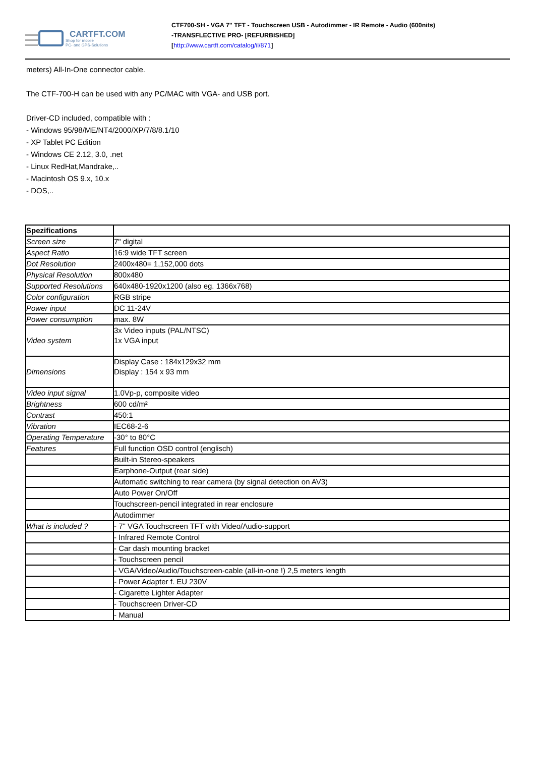CARTFT.COM
Shop for mobile
PC- and GPS-Solutions
CTF700-SH - VGA 7" TFT - Touchscreen USB - Autodimmer - IR Remote - Audio (600nits)
-TRANSFLECTIVE PRO- [REFURBISHED]
[http://www.cartft.com/catalog/il/871]
meters) All-In-One connector cable.
The CTF-700-H can be used with any PC/MAC with VGA- and USB port.
Driver-CD included, compatible with :
- Windows 95/98/ME/NT4/2000/XP/7/8/8.1/10
- XP Tablet PC Edition
- Windows CE 2.12, 3.0, .net
- Linux RedHat,Mandrake,..
- Macintosh OS 9.x, 10.x
- DOS,..
| Spezifications | |
| Screen size | 7" digital |
| Aspect Ratio | 16:9 wide TFT screen |
| Dot Resolution | 2400x480= 1,152,000 dots |
| Physical Resolution | 800x480 |
| Supported Resolutions | 640x480-1920x1200 (also eg. 1366x768) |
| Color configuration | RGB stripe |
| Power input | DC 11-24V |
| Power consumption | max. 8W |
| Video system | 3x Video inputs (PAL/NTSC) 1x VGA input |
| Dimensions | Display Case : 184x129x32 mm Display : 154 x 93 mm |
| Video input signal | 1.0Vp-p, composite video |
| Brightness | 600 cd/m² |
| Contrast | 450:1 |
| Vibration | IEC68-2-6 |
| Operating Temperature | -30° to 80°C |
| Features | Full function OSD control (englisch) |
| | Built-in Stereo-speakers |
| | Earphone-Output (rear side) |
| | Automatic switching to rear camera (by signal detection on AV3) |
| | Auto Power On/Off |
| | Touchscreen-pencil integrated in rear enclosure |
| | Autodimmer |
| What is included ? | - 7" VGA Touchscreen TFT with Video/Audio-support |
| | - Infrared Remote Control |
| | - Car dash mounting bracket |
| | - Touchscreen pencil |
| | - VGA/Video/Audio/Touchscreen-cable (all-in-one !) 2,5 meters length |
| | - Power Adapter f. EU 230V |
| | - Cigarette Lighter Adapter |
| | - Touchscreen Driver-CD |
| | - Manual |